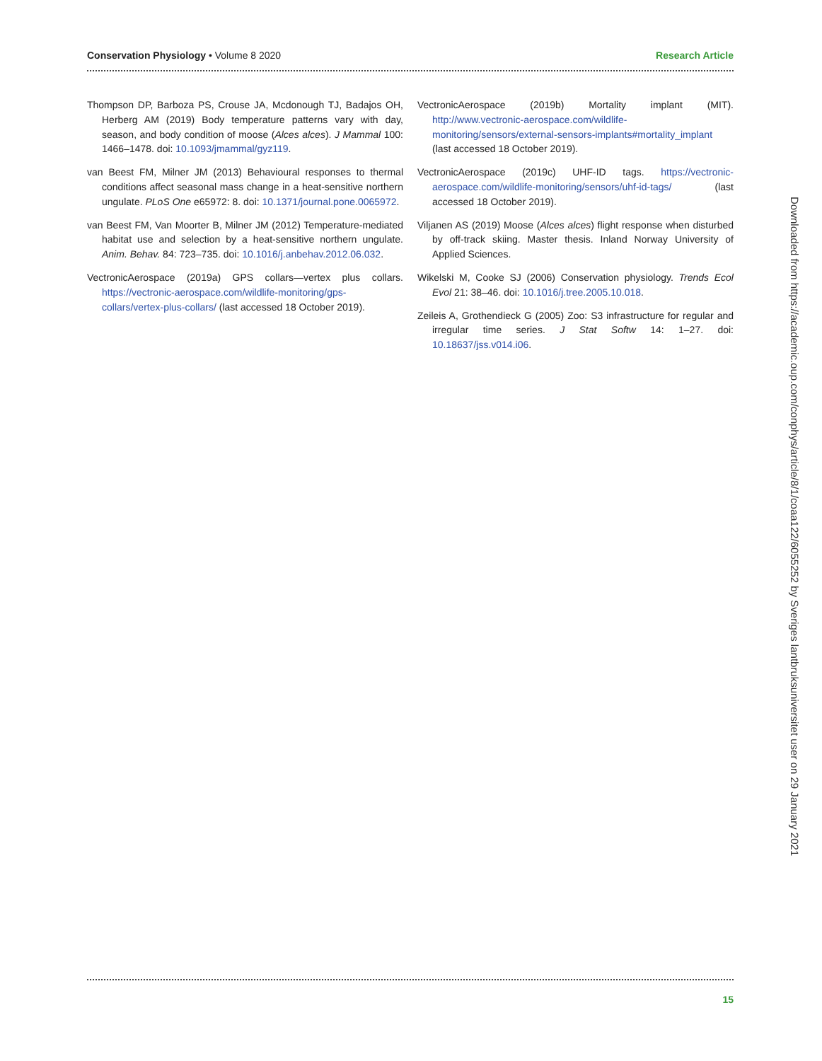Conservation Physiology • Volume 8 2020
Research Article
Thompson DP, Barboza PS, Crouse JA, Mcdonough TJ, Badajos OH, Herberg AM (2019) Body temperature patterns vary with day, season, and body condition of moose (Alces alces). J Mammal 100: 1466–1478. doi: 10.1093/jmammal/gyz119.
van Beest FM, Milner JM (2013) Behavioural responses to thermal conditions affect seasonal mass change in a heat-sensitive northern ungulate. PLoS One e65972: 8. doi: 10.1371/journal.pone.0065972.
van Beest FM, Van Moorter B, Milner JM (2012) Temperature-mediated habitat use and selection by a heat-sensitive northern ungulate. Anim. Behav. 84: 723–735. doi: 10.1016/j.anbehav.2012.06.032.
VectronicAerospace (2019a) GPS collars—vertex plus collars. https://vectronic-aerospace.com/wildlife-monitoring/gps-collars/vertex-plus-collars/ (last accessed 18 October 2019).
VectronicAerospace (2019b) Mortality implant (MIT). http://www.vectronic-aerospace.com/wildlife-monitoring/sensors/external-sensors-implants#mortality_implant (last accessed 18 October 2019).
VectronicAerospace (2019c) UHF-ID tags. https://vectronic-aerospace.com/wildlife-monitoring/sensors/uhf-id-tags/ (last accessed 18 October 2019).
Viljanen AS (2019) Moose (Alces alces) flight response when disturbed by off-track skiing. Master thesis. Inland Norway University of Applied Sciences.
Wikelski M, Cooke SJ (2006) Conservation physiology. Trends Ecol Evol 21: 38–46. doi: 10.1016/j.tree.2005.10.018.
Zeileis A, Grothendieck G (2005) Zoo: S3 infrastructure for regular and irregular time series. J Stat Softw 14: 1–27. doi: 10.18637/jss.v014.i06.
Downloaded from https://academic.oup.com/conphys/article/8/1/coaa122/6055252 by Sveriges lantbruksuniversitet user on 29 January 2021
15